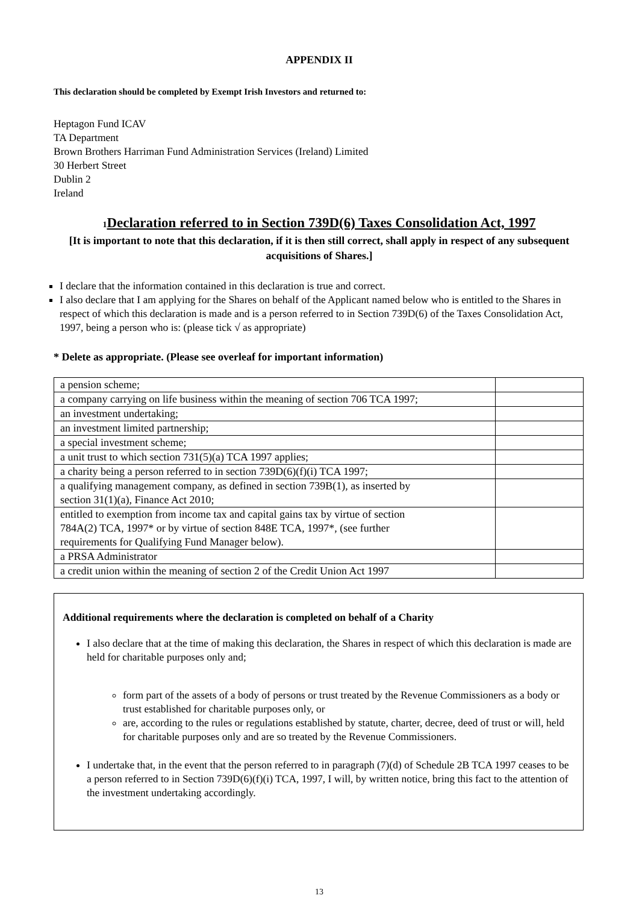APPENDIX II
This declaration should be completed by Exempt Irish Investors and returned to:
Heptagon Fund ICAV
TA Department
Brown Brothers Harriman Fund Administration Services (Ireland) Limited
30 Herbert Street
Dublin 2
Ireland
1 Declaration referred to in Section 739D(6) Taxes Consolidation Act, 1997
[It is important to note that this declaration, if it is then still correct, shall apply in respect of any subsequent acquisitions of Shares.]
I declare that the information contained in this declaration is true and correct.
I also declare that I am applying for the Shares on behalf of the Applicant named below who is entitled to the Shares in respect of which this declaration is made and is a person referred to in Section 739D(6) of the Taxes Consolidation Act, 1997, being a person who is: (please tick √ as appropriate)
* Delete as appropriate. (Please see overleaf for important information)
| a pension scheme; | |
| a company carrying on life business within the meaning of section 706 TCA 1997; | |
| an investment undertaking; | |
| an investment limited partnership; | |
| a special investment scheme; | |
| a unit trust to which section 731(5)(a) TCA 1997 applies; | |
| a charity being a person referred to in section 739D(6)(f)(i) TCA 1997; | |
| a qualifying management company, as defined in section 739B(1), as inserted by section 31(1)(a), Finance Act 2010; | |
| entitled to exemption from income tax and capital gains tax by virtue of section 784A(2) TCA, 1997* or by virtue of section 848E TCA, 1997*, (see further requirements for Qualifying Fund Manager below). | |
| a PRSA Administrator | |
| a credit union within the meaning of section 2 of the Credit Union Act 1997 | |
Additional requirements where the declaration is completed on behalf of a Charity
I also declare that at the time of making this declaration, the Shares in respect of which this declaration is made are held for charitable purposes only and;
form part of the assets of a body of persons or trust treated by the Revenue Commissioners as a body or trust established for charitable purposes only, or
are, according to the rules or regulations established by statute, charter, decree, deed of trust or will, held for charitable purposes only and are so treated by the Revenue Commissioners.
I undertake that, in the event that the person referred to in paragraph (7)(d) of Schedule 2B TCA 1997 ceases to be a person referred to in Section 739D(6)(f)(i) TCA, 1997, I will, by written notice, bring this fact to the attention of the investment undertaking accordingly.
13